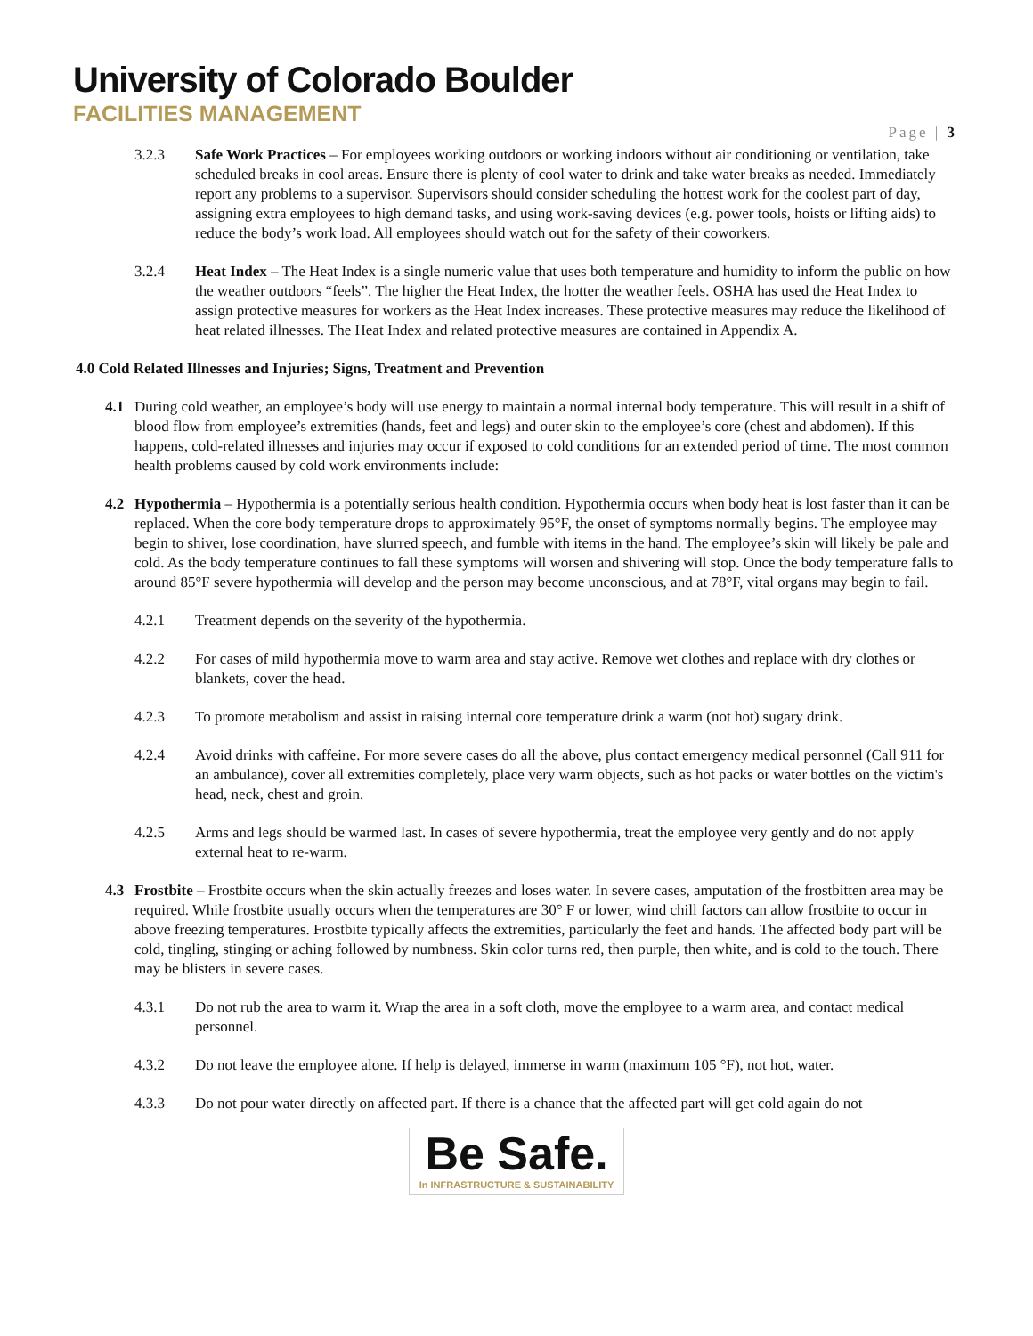University of Colorado Boulder
FACILITIES MANAGEMENT
Page | 3
3.2.3 Safe Work Practices – For employees working outdoors or working indoors without air conditioning or ventilation, take scheduled breaks in cool areas. Ensure there is plenty of cool water to drink and take water breaks as needed. Immediately report any problems to a supervisor. Supervisors should consider scheduling the hottest work for the coolest part of day, assigning extra employees to high demand tasks, and using work-saving devices (e.g. power tools, hoists or lifting aids) to reduce the body’s work load. All employees should watch out for the safety of their coworkers.
3.2.4 Heat Index – The Heat Index is a single numeric value that uses both temperature and humidity to inform the public on how the weather outdoors “feels”. The higher the Heat Index, the hotter the weather feels. OSHA has used the Heat Index to assign protective measures for workers as the Heat Index increases. These protective measures may reduce the likelihood of heat related illnesses. The Heat Index and related protective measures are contained in Appendix A.
4.0 Cold Related Illnesses and Injuries; Signs, Treatment and Prevention
4.1 During cold weather, an employee’s body will use energy to maintain a normal internal body temperature. This will result in a shift of blood flow from employee’s extremities (hands, feet and legs) and outer skin to the employee’s core (chest and abdomen). If this happens, cold-related illnesses and injuries may occur if exposed to cold conditions for an extended period of time. The most common health problems caused by cold work environments include:
4.2 Hypothermia – Hypothermia is a potentially serious health condition. Hypothermia occurs when body heat is lost faster than it can be replaced. When the core body temperature drops to approximately 95°F, the onset of symptoms normally begins. The employee may begin to shiver, lose coordination, have slurred speech, and fumble with items in the hand. The employee’s skin will likely be pale and cold. As the body temperature continues to fall these symptoms will worsen and shivering will stop. Once the body temperature falls to around 85°F severe hypothermia will develop and the person may become unconscious, and at 78°F, vital organs may begin to fail.
4.2.1 Treatment depends on the severity of the hypothermia.
4.2.2 For cases of mild hypothermia move to warm area and stay active. Remove wet clothes and replace with dry clothes or blankets, cover the head.
4.2.3 To promote metabolism and assist in raising internal core temperature drink a warm (not hot) sugary drink.
4.2.4 Avoid drinks with caffeine. For more severe cases do all the above, plus contact emergency medical personnel (Call 911 for an ambulance), cover all extremities completely, place very warm objects, such as hot packs or water bottles on the victim's head, neck, chest and groin.
4.2.5 Arms and legs should be warmed last. In cases of severe hypothermia, treat the employee very gently and do not apply external heat to re-warm.
4.3 Frostbite – Frostbite occurs when the skin actually freezes and loses water. In severe cases, amputation of the frostbitten area may be required. While frostbite usually occurs when the temperatures are 30° F or lower, wind chill factors can allow frostbite to occur in above freezing temperatures. Frostbite typically affects the extremities, particularly the feet and hands. The affected body part will be cold, tingling, stinging or aching followed by numbness. Skin color turns red, then purple, then white, and is cold to the touch. There may be blisters in severe cases.
4.3.1 Do not rub the area to warm it. Wrap the area in a soft cloth, move the employee to a warm area, and contact medical personnel.
4.3.2 Do not leave the employee alone. If help is delayed, immerse in warm (maximum 105 °F), not hot, water.
4.3.3 Do not pour water directly on affected part. If there is a chance that the affected part will get cold again do not
Be Safe.
In INFRASTRUCTURE & SUSTAINABILITY